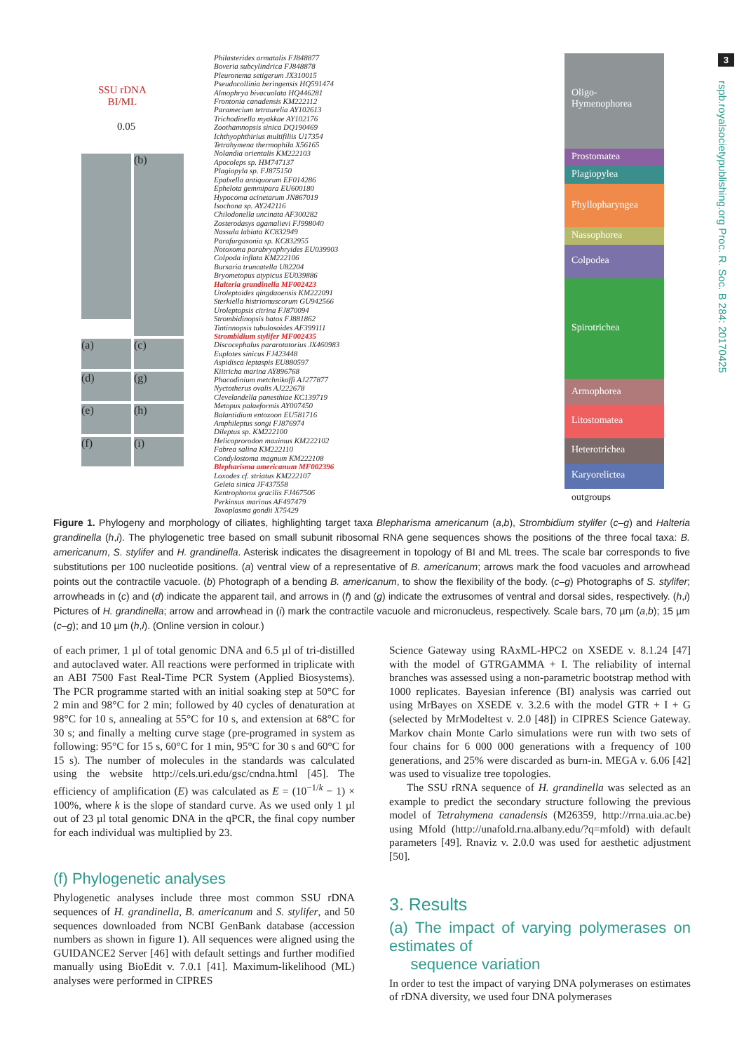3
rspb.royalsocietypublishing.org Proc. R. Soc. B 284: 20170425
SSU rDNA
BI/ML
0.05
(b)
(a)
(c)
(d)
(g)
(e)
(h)
(f)
(i)
Philasterides armatalis FJ848877
Boveria subcylindrica FJ848878
Pleuronema setigerum JX310015
Pseudocollinia beringensis HQ591474
Almophrya bivacuolata HQ446281
Frontonia canadensis KM222112
Paramecium tetraurelia AY102613
Trichodinella myakkae AY102176
Zoothamnopsis sinica DQ190469
Ichthyophthirius multifiliis U17354
Tetrahymena thermophila X56165
Nolandia orientalis KM222103
Apocoleps sp. HM747137
Plagiopyla sp. FJ875150
Epalxella antiquorum EF014286
Ephelota gemmipara EU600180
Hypocoma acinetarum JN867019
Isochona sp. AY242116
Chilodonella uncinata AF300282
Zosterodasys agamalievi FJ998040
Nassula labiata KC832949
Parafurgasonia sp. KC832955
Notoxoma parabryophryides EU039903
Colpoda inflata KM222106
Bursaria truncatella U82204
Bryometopus atypicus EU039886
Halteria grandinella MF002423
Uroleptoides qingdaoensis KM222091
Sterkiella histriomuscorum GU942566
Uroleptopsis citrina FJ870094
Strombidinopsis batos FJ881862
Tintinnopsis tubulosoides AF399111
Strombidium stylifer MF002435
Discocephalus pararotatorius JX460983
Euplotes sinicus FJ423448
Aspidisca leptaspis EU880597
Kiitricha marina AY896768
Phacodinium metchnikoffi AJ277877
Nyctotherus ovalis AJ222678
Clevelandella panesthiae KC139719
Metopus palaeformis AY007450
Balantidium entozoon EU581716
Amphileptus songi FJ876974
Dileptus sp. KM222100
Helicoprorodon maximus KM222102
Fabrea salina KM222110
Condylostoma magnum KM222108
Blepharisma americanum MF002396
Loxodes cf. striatus KM222107
Geleia sinica JF437558
Kentrophoros gracilis FJ467506
Perkinsus marinus AF497479
Toxoplasma gondii X75429
Oligo-
Hymenophorea
Prostomatea
Plagiopylea
Phyllopharyngea
Nassophorea
Colpodea
Spirotrichea
Armophorea
Litostomatea
Heterotrichea
Karyorelictea
outgroups
Figure 1. Phylogeny and morphology of ciliates, highlighting target taxa Blepharisma americanum (a,b), Strombidium stylifer (c–g) and Halteria grandinella (h,i). The phylogenetic tree based on small subunit ribosomal RNA gene sequences shows the positions of the three focal taxa: B. americanum, S. stylifer and H. grandinella. Asterisk indicates the disagreement in topology of BI and ML trees. The scale bar corresponds to five substitutions per 100 nucleotide positions. (a) ventral view of a representative of B. americanum; arrows mark the food vacuoles and arrowhead points out the contractile vacuole. (b) Photograph of a bending B. americanum, to show the flexibility of the body. (c–g) Photographs of S. stylifer; arrowheads in (c) and (d) indicate the apparent tail, and arrows in (f) and (g) indicate the extrusomes of ventral and dorsal sides, respectively. (h,i) Pictures of H. grandinella; arrow and arrowhead in (i) mark the contractile vacuole and micronucleus, respectively. Scale bars, 70 µm (a,b); 15 µm (c–g); and 10 µm (h,i). (Online version in colour.)
of each primer, 1 µl of total genomic DNA and 6.5 µl of tri-distilled and autoclaved water. All reactions were performed in triplicate with an ABI 7500 Fast Real-Time PCR System (Applied Biosystems). The PCR programme started with an initial soaking step at 50°C for 2 min and 98°C for 2 min; followed by 40 cycles of denaturation at 98°C for 10 s, annealing at 55°C for 10 s, and extension at 68°C for 30 s; and finally a melting curve stage (pre-programed in system as following: 95°C for 15 s, 60°C for 1 min, 95°C for 30 s and 60°C for 15 s). The number of molecules in the standards was calculated using the website http://cels.uri.edu/gsc/cndna.html [45]. The efficiency of amplification (E) was calculated as E = (10<sup>−1/k</sup> − 1) × 100%, where k is the slope of standard curve. As we used only 1 µl out of 23 µl total genomic DNA in the qPCR, the final copy number for each individual was multiplied by 23.
(f) Phylogenetic analyses
Phylogenetic analyses include three most common SSU rDNA sequences of H. grandinella, B. americanum and S. stylifer, and 50 sequences downloaded from NCBI GenBank database (accession numbers as shown in figure 1). All sequences were aligned using the GUIDANCE2 Server [46] with default settings and further modified manually using BioEdit v. 7.0.1 [41]. Maximum-likelihood (ML) analyses were performed in CIPRES
Science Gateway using RAxML-HPC2 on XSEDE v. 8.1.24 [47] with the model of GTRGAMMA + I. The reliability of internal branches was assessed using a non-parametric bootstrap method with 1000 replicates. Bayesian inference (BI) analysis was carried out using MrBayes on XSEDE v. 3.2.6 with the model GTR + I + G (selected by MrModeltest v. 2.0 [48]) in CIPRES Science Gateway. Markov chain Monte Carlo simulations were run with two sets of four chains for 6 000 000 generations with a frequency of 100 generations, and 25% were discarded as burn-in. MEGA v. 6.06 [42] was used to visualize tree topologies.
The SSU rRNA sequence of H. grandinella was selected as an example to predict the secondary structure following the previous model of Tetrahymena canadensis (M26359, http://rrna.uia.ac.be) using Mfold (http://unafold.rna.albany.edu/?q=mfold) with default parameters [49]. Rnaviz v. 2.0.0 was used for aesthetic adjustment [50].
3. Results
(a) The impact of varying polymerases on estimates of
sequence variation
In order to test the impact of varying DNA polymerases on estimates of rDNA diversity, we used four DNA polymerases